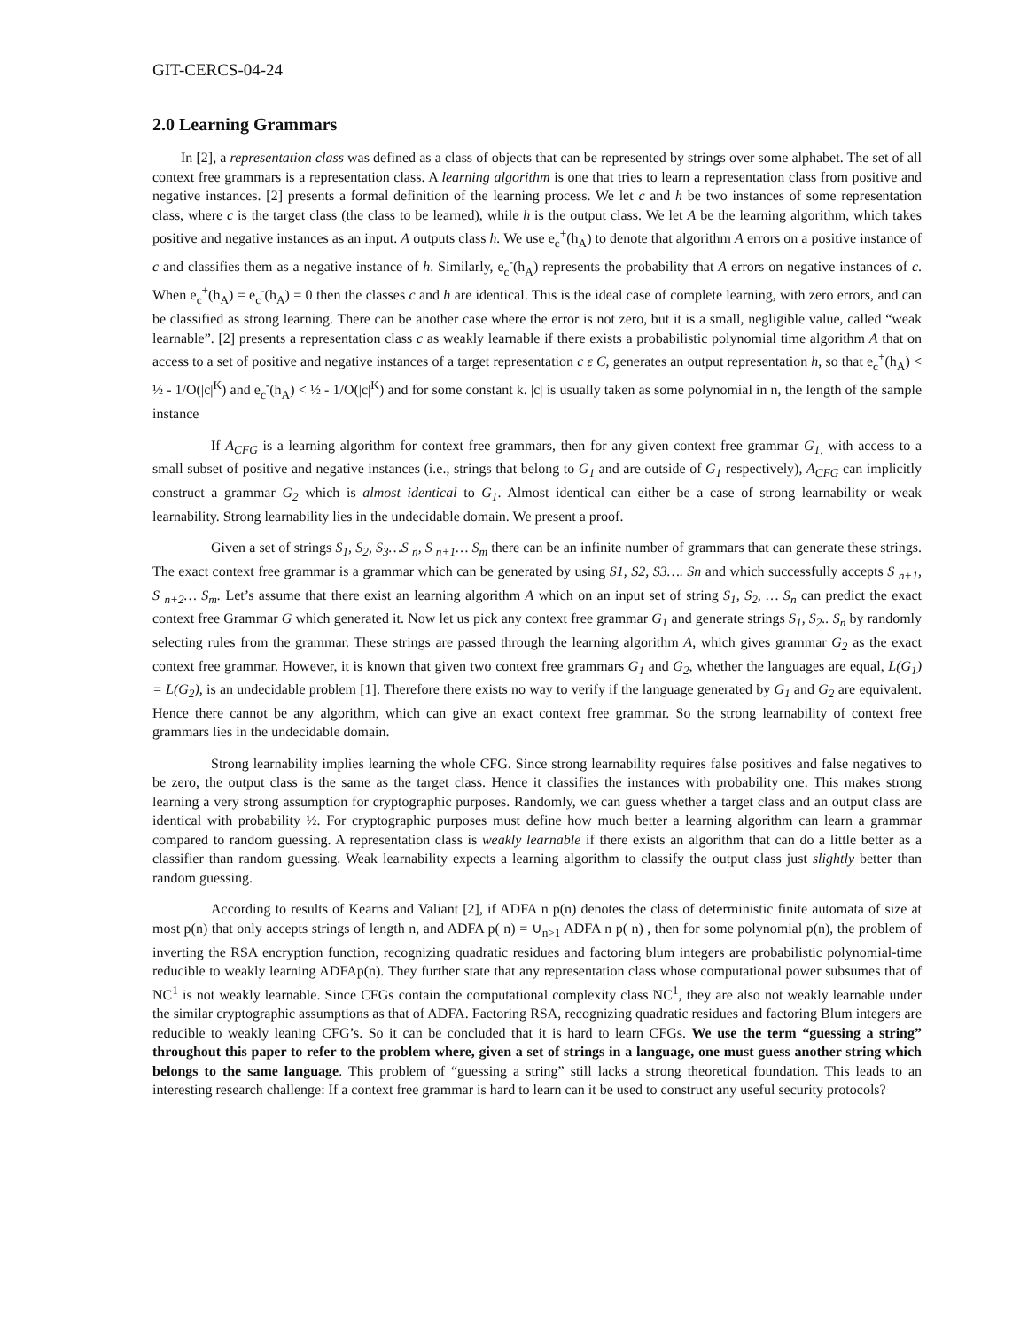GIT-CERCS-04-24
2.0 Learning Grammars
In [2], a representation class was defined as a class of objects that can be represented by strings over some alphabet. The set of all context free grammars is a representation class. A learning algorithm is one that tries to learn a representation class from positive and negative instances. [2] presents a formal definition of the learning process. We let c and h be two instances of some representation class, where c is the target class (the class to be learned), while h is the output class. We let A be the learning algorithm, which takes positive and negative instances as an input. A outputs class h. We use e<sub>c</sub><sup>+</sup>(h<sub>A</sub>) to denote that algorithm A errors on a positive instance of c and classifies them as a negative instance of h. Similarly, e<sub>c</sub><sup>-</sup>(h<sub>A</sub>) represents the probability that A errors on negative instances of c. When e<sub>c</sub><sup>+</sup>(h<sub>A</sub>) = e<sub>c</sub><sup>-</sup>(h<sub>A</sub>) = 0 then the classes c and h are identical. This is the ideal case of complete learning, with zero errors, and can be classified as strong learning. There can be another case where the error is not zero, but it is a small, negligible value, called “weak learnable”. [2] presents a representation class c as weakly learnable if there exists a probabilistic polynomial time algorithm A that on access to a set of positive and negative instances of a target representation c ε C, generates an output representation h, so that e<sub>c</sub><sup>+</sup>(h<sub>A</sub>) < ½ - 1/O(|c|<sup>K</sup>) and e<sub>c</sub><sup>-</sup>(h<sub>A</sub>) < ½ - 1/O(|c|<sup>K</sup>) and for some constant k. |c| is usually taken as some polynomial in n, the length of the sample instance
If A<sub>CFG</sub> is a learning algorithm for context free grammars, then for any given context free grammar G<sub>1,</sub> with access to a small subset of positive and negative instances (i.e., strings that belong to G<sub>1</sub> and are outside of G<sub>1</sub> respectively), A<sub>CFG</sub> can implicitly construct a grammar G<sub>2</sub> which is almost identical to G<sub>1</sub>. Almost identical can either be a case of strong learnability or weak learnability. Strong learnability lies in the undecidable domain. We present a proof.
Given a set of strings S<sub>1</sub>, S<sub>2</sub>, S<sub>3</sub>…S <sub>n</sub>, S <sub>n+1</sub>… S<sub>m</sub> there can be an infinite number of grammars that can generate these strings. The exact context free grammar is a grammar which can be generated by using S1, S2, S3…. Sn and which successfully accepts S <sub>n+1</sub>, S <sub>n+2</sub>… S<sub>m</sub>. Let’s assume that there exist an learning algorithm A which on an input set of string S<sub>1</sub>, S<sub>2</sub>, … S<sub>n</sub> can predict the exact context free Grammar G which generated it. Now let us pick any context free grammar G<sub>1</sub> and generate strings S<sub>1</sub>, S<sub>2</sub>.. S<sub>n</sub> by randomly selecting rules from the grammar. These strings are passed through the learning algorithm A, which gives grammar G<sub>2</sub> as the exact context free grammar. However, it is known that given two context free grammars G<sub>1</sub> and G<sub>2</sub>, whether the languages are equal, L(G<sub>1</sub>) = L(G<sub>2</sub>), is an undecidable problem [1]. Therefore there exists no way to verify if the language generated by G<sub>1</sub> and G<sub>2</sub> are equivalent. Hence there cannot be any algorithm, which can give an exact context free grammar. So the strong learnability of context free grammars lies in the undecidable domain.
Strong learnability implies learning the whole CFG. Since strong learnability requires false positives and false negatives to be zero, the output class is the same as the target class. Hence it classifies the instances with probability one. This makes strong learning a very strong assumption for cryptographic purposes. Randomly, we can guess whether a target class and an output class are identical with probability ½. For cryptographic purposes must define how much better a learning algorithm can learn a grammar compared to random guessing. A representation class is weakly learnable if there exists an algorithm that can do a little better as a classifier than random guessing. Weak learnability expects a learning algorithm to classify the output class just slightly better than random guessing.
According to results of Kearns and Valiant [2], if ADFA n p(n) denotes the class of deterministic finite automata of size at most p(n) that only accepts strings of length n, and ADFA p( n) = ∪<sub>n>1</sub> ADFA n p( n) , then for some polynomial p(n), the problem of inverting the RSA encryption function, recognizing quadratic residues and factoring blum integers are probabilistic polynomial-time reducible to weakly learning ADFAp(n). They further state that any representation class whose computational power subsumes that of NC<sup>1</sup> is not weakly learnable. Since CFGs contain the computational complexity class NC<sup>1</sup>, they are also not weakly learnable under the similar cryptographic assumptions as that of ADFA. Factoring RSA, recognizing quadratic residues and factoring Blum integers are reducible to weakly leaning CFG’s. So it can be concluded that it is hard to learn CFGs. We use the term “guessing a string” throughout this paper to refer to the problem where, given a set of strings in a language, one must guess another string which belongs to the same language. This problem of “guessing a string” still lacks a strong theoretical foundation. This leads to an interesting research challenge: If a context free grammar is hard to learn can it be used to construct any useful security protocols?